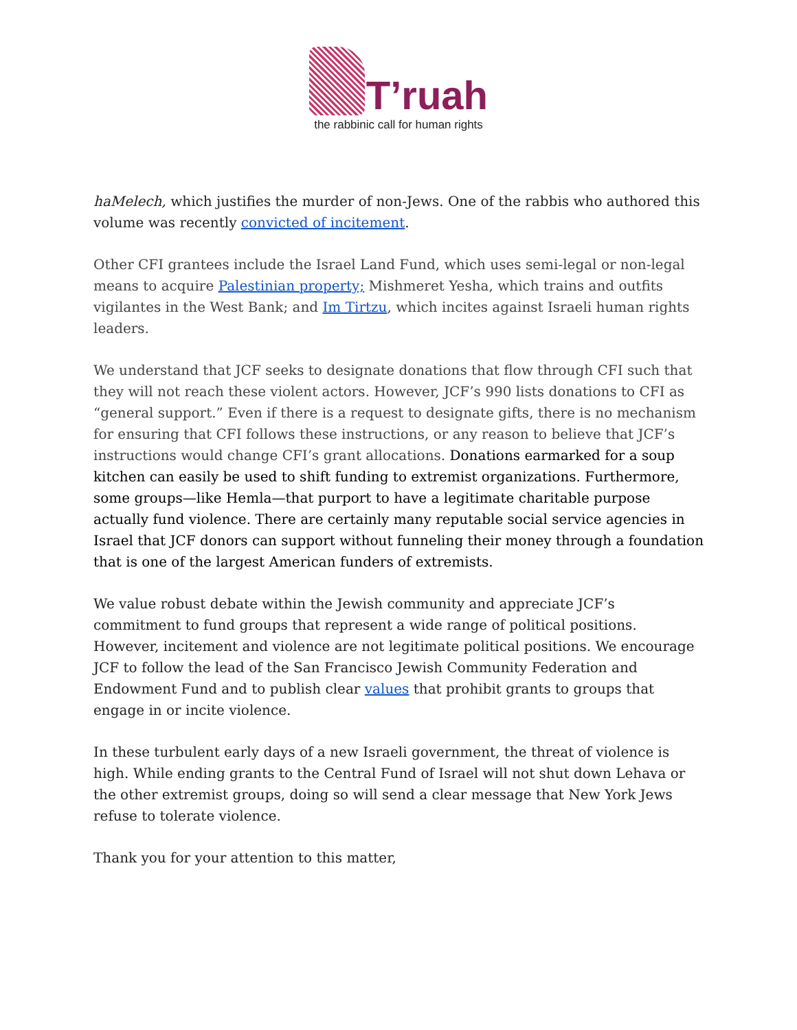T’ruah
the rabbinic call for human rights
haMelech, which justifies the murder of non-Jews. One of the rabbis who authored this volume was recently convicted of incitement.
Other CFI grantees include the Israel Land Fund, which uses semi-legal or non-legal means to acquire Palestinian property; Mishmeret Yesha, which trains and outfits vigilantes in the West Bank; and Im Tirtzu, which incites against Israeli human rights leaders.
We understand that JCF seeks to designate donations that flow through CFI such that they will not reach these violent actors. However, JCF’s 990 lists donations to CFI as “general support.” Even if there is a request to designate gifts, there is no mechanism for ensuring that CFI follows these instructions, or any reason to believe that JCF’s instructions would change CFI’s grant allocations. Donations earmarked for a soup kitchen can easily be used to shift funding to extremist organizations. Furthermore, some groups—like Hemla—that purport to have a legitimate charitable purpose actually fund violence. There are certainly many reputable social service agencies in Israel that JCF donors can support without funneling their money through a foundation that is one of the largest American funders of extremists.
We value robust debate within the Jewish community and appreciate JCF’s commitment to fund groups that represent a wide range of political positions. However, incitement and violence are not legitimate political positions. We encourage JCF to follow the lead of the San Francisco Jewish Community Federation and Endowment Fund and to publish clear values that prohibit grants to groups that engage in or incite violence.
In these turbulent early days of a new Israeli government, the threat of violence is high. While ending grants to the Central Fund of Israel will not shut down Lehava or the other extremist groups, doing so will send a clear message that New York Jews refuse to tolerate violence.
Thank you for your attention to this matter,